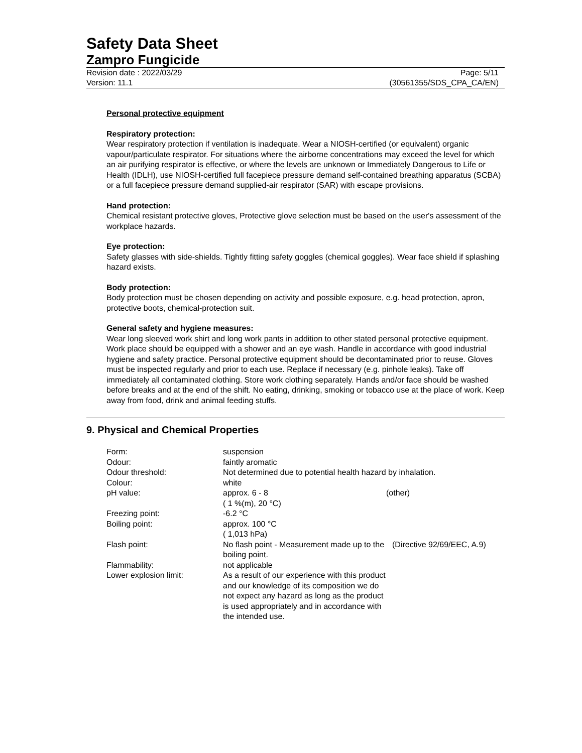Safety Data Sheet
Zampro Fungicide
Revision date : 2022/03/29 Page: 5/11
Version: 11.1 (30561355/SDS_CPA_CA/EN)
Personal protective equipment
Respiratory protection:
Wear respiratory protection if ventilation is inadequate. Wear a NIOSH-certified (or equivalent) organic vapour/particulate respirator. For situations where the airborne concentrations may exceed the level for which an air purifying respirator is effective, or where the levels are unknown or Immediately Dangerous to Life or Health (IDLH), use NIOSH-certified full facepiece pressure demand self-contained breathing apparatus (SCBA) or a full facepiece pressure demand supplied-air respirator (SAR) with escape provisions.
Hand protection:
Chemical resistant protective gloves, Protective glove selection must be based on the user's assessment of the workplace hazards.
Eye protection:
Safety glasses with side-shields. Tightly fitting safety goggles (chemical goggles). Wear face shield if splashing hazard exists.
Body protection:
Body protection must be chosen depending on activity and possible exposure, e.g. head protection, apron, protective boots, chemical-protection suit.
General safety and hygiene measures:
Wear long sleeved work shirt and long work pants in addition to other stated personal protective equipment. Work place should be equipped with a shower and an eye wash. Handle in accordance with good industrial hygiene and safety practice. Personal protective equipment should be decontaminated prior to reuse. Gloves must be inspected regularly and prior to each use. Replace if necessary (e.g. pinhole leaks). Take off immediately all contaminated clothing. Store work clothing separately. Hands and/or face should be washed before breaks and at the end of the shift. No eating, drinking, smoking or tobacco use at the place of work. Keep away from food, drink and animal feeding stuffs.
9. Physical and Chemical Properties
| Form: | suspension | |
| Odour: | faintly aromatic | |
| Odour threshold: | Not determined due to potential health hazard by inhalation. | |
| Colour: | white | |
| pH value: | approx. 6 - 8 ( 1 %(m), 20 °C) | (other) |
| Freezing point: | -6.2 °C | |
| Boiling point: | approx. 100 °C ( 1,013 hPa) | |
| Flash point: | No flash point - Measurement made up to the boiling point. | (Directive 92/69/EEC, A.9) |
| Flammability: | not applicable | |
| Lower explosion limit: | As a result of our experience with this product and our knowledge of its composition we do not expect any hazard as long as the product is used appropriately and in accordance with the intended use. | |